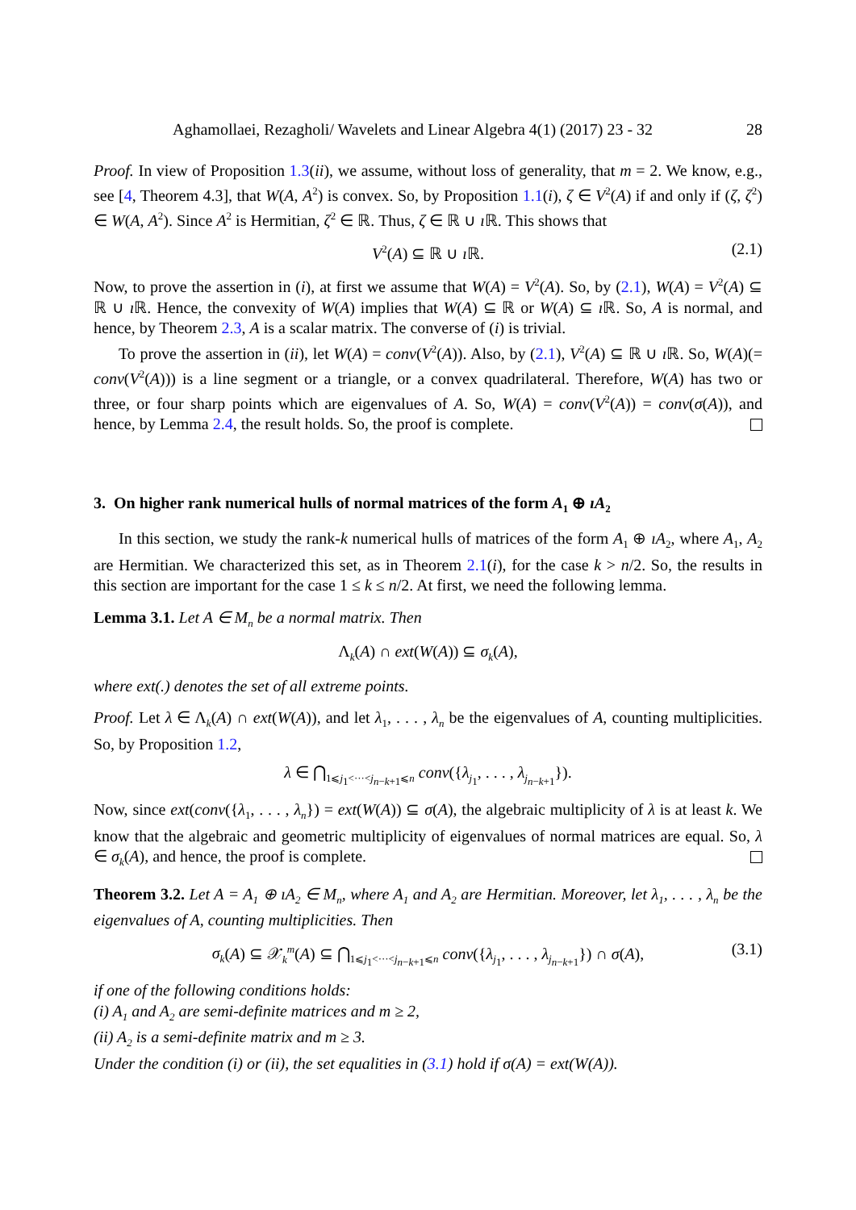Aghamollaei, Rezagholi/ Wavelets and Linear Algebra 4(1) (2017) 23 - 32 28
Proof. In view of Proposition 1.3(ii), we assume, without loss of generality, that m = 2. We know, e.g., see [4, Theorem 4.3], that W(A, A<sup>2</sup>) is convex. So, by Proposition 1.1(i), ζ ∈ V<sup>2</sup>(A) if and only if (ζ, ζ<sup>2</sup>) ∈ W(A, A<sup>2</sup>). Since A<sup>2</sup> is Hermitian, ζ<sup>2</sup> ∈ ℝ. Thus, ζ ∈ ℝ ∪ ı ℝ. This shows that
V<sup>2</sup>(A) ⊆ ℝ ∪ ı ℝ. (2.1)
Now, to prove the assertion in (i), at first we assume that W(A) = V<sup>2</sup>(A). So, by (2.1), W(A) = V<sup>2</sup>(A) ⊆ ℝ ∪ ı ℝ. Hence, the convexity of W(A) implies that W(A) ⊆ ℝ or W(A) ⊆ ı ℝ. So, A is normal, and hence, by Theorem 2.3, A is a scalar matrix. The converse of (i) is trivial.
To prove the assertion in (ii), let W(A) = conv(V<sup>2</sup>(A)). Also, by (2.1), V<sup>2</sup>(A) ⊆ ℝ ∪ ı ℝ. So, W(A)(= conv(V<sup>2</sup>(A))) is a line segment or a triangle, or a convex quadrilateral. Therefore, W(A) has two or three, or four sharp points which are eigenvalues of A. So, W(A) = conv(V<sup>2</sup>(A)) = conv(σ(A)), and hence, by Lemma 2.4, the result holds. So, the proof is complete.
3. On higher rank numerical hulls of normal matrices of the form A<sub>1</sub> ⊕ ıA<sub>2</sub>
In this section, we study the rank-k numerical hulls of matrices of the form A<sub>1</sub> ⊕ ıA<sub>2</sub>, where A<sub>1</sub>, A<sub>2</sub> are Hermitian. We characterized this set, as in Theorem 2.1(i), for the case k > n/2. So, the results in this section are important for the case 1 ≤ k ≤ n/2. At first, we need the following lemma.
Lemma 3.1. Let A ∈ M<sub>n</sub> be a normal matrix. Then
Λ<sub>k</sub>(A) ∩ ext(W(A)) ⊆ σ<sub>k</sub>(A),
where ext(.) denotes the set of all extreme points.
Proof. Let λ ∈ Λ<sub>k</sub>(A) ∩ ext(W(A)), and let λ<sub>1</sub>, . . . , λ<sub>n</sub> be the eigenvalues of A, counting multiplicities. So, by Proposition 1.2,
λ ∈ ⋂<sub>1⩽j<sub>1</sub><···<j<sub>n−k+1</sub>⩽n</sub> conv({λ<sub>j<sub>1</sub></sub>, . . . , λ<sub>j<sub>n−k+1</sub></sub>}).
Now, since ext(conv({λ<sub>1</sub>, . . . , λ<sub>n</sub>}) = ext(W(A)) ⊆ σ(A), the algebraic multiplicity of λ is at least k. We know that the algebraic and geometric multiplicity of eigenvalues of normal matrices are equal. So, λ ∈ σ<sub>k</sub>(A), and hence, the proof is complete.
Theorem 3.2. Let A = A<sub>1</sub> ⊕ ıA<sub>2</sub> ∈ M<sub>n</sub>, where A<sub>1</sub> and A<sub>2</sub> are Hermitian. Moreover, let λ<sub>1</sub>, . . . , λ<sub>n</sub> be the eigenvalues of A, counting multiplicities. Then
σ<sub>k</sub>(A) ⊆ 𝒳<sub>k</sub><sup>m</sup>(A) ⊆ ⋂<sub>1⩽j<sub>1</sub><···<j<sub>n−k+1</sub>⩽n</sub> conv({λ<sub>j<sub>1</sub></sub>, . . . , λ<sub>j<sub>n−k+1</sub></sub>}) ∩ σ(A), (3.1)
if one of the following conditions holds:
(i) A<sub>1</sub> and A<sub>2</sub> are semi-definite matrices and m ≥ 2,
(ii) A<sub>2</sub> is a semi-definite matrix and m ≥ 3.
Under the condition (i) or (ii), the set equalities in (3.1) hold if σ(A) = ext(W(A)).